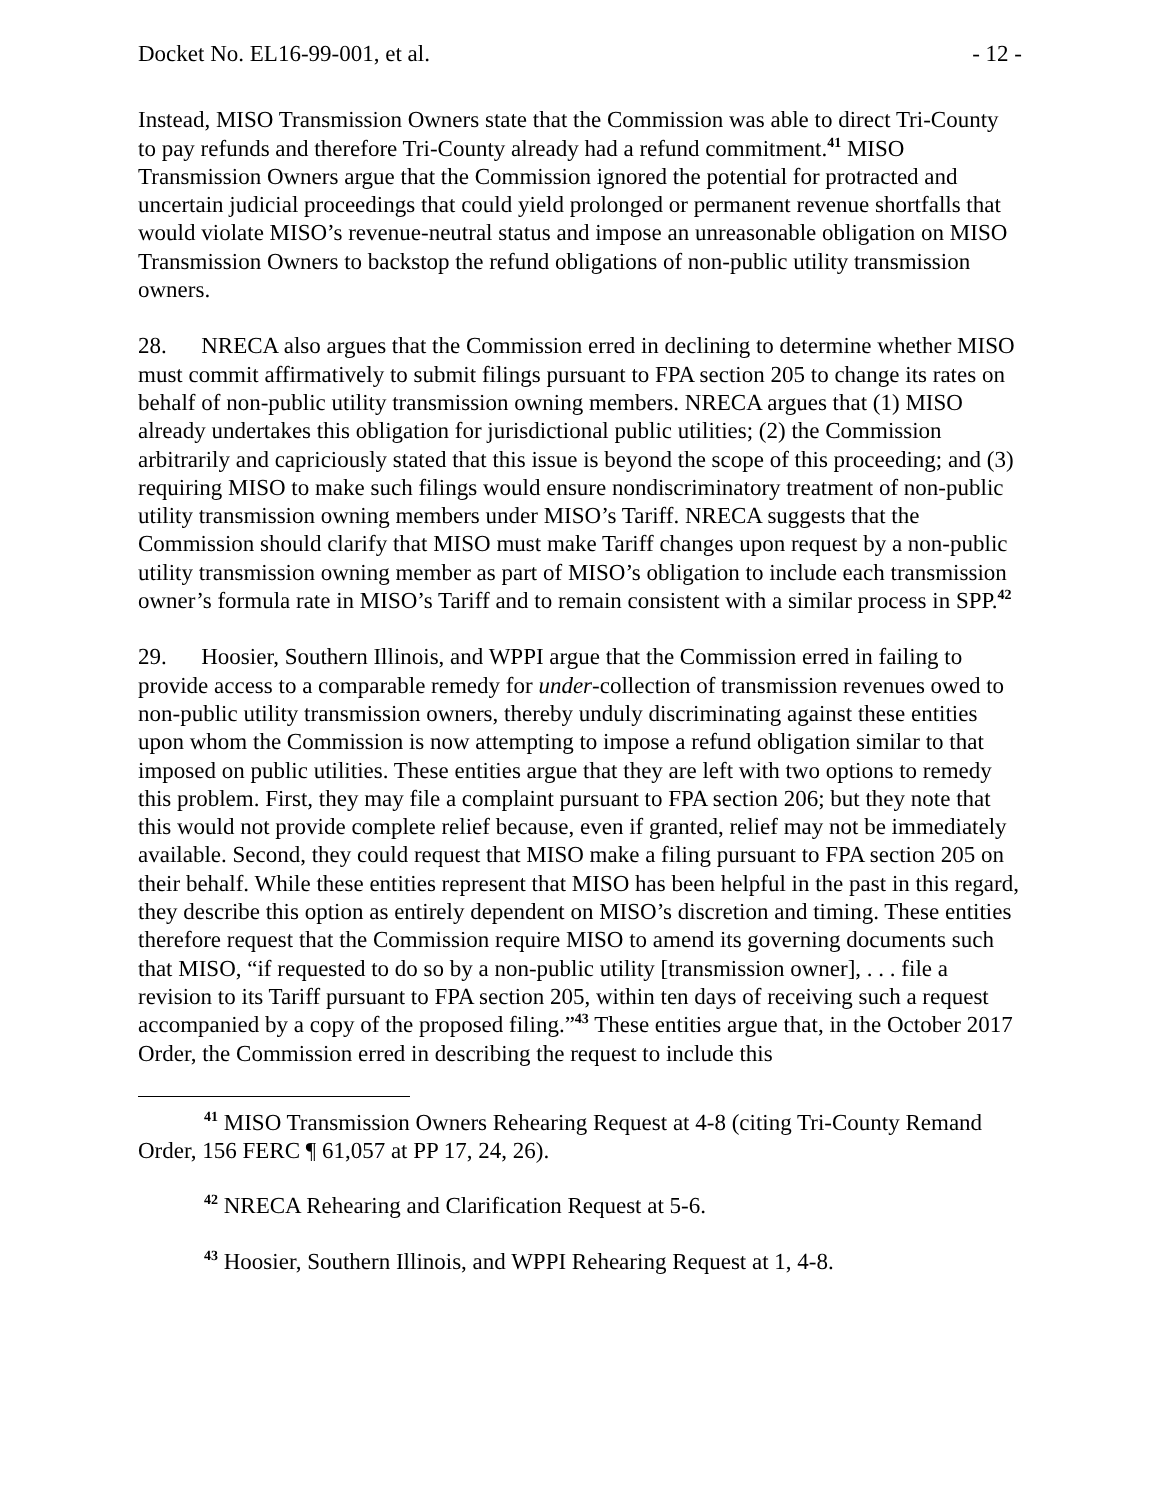Docket No. EL16-99-001, et al. - 12 -
Instead, MISO Transmission Owners state that the Commission was able to direct Tri-County to pay refunds and therefore Tri-County already had a refund commitment.<sup>41</sup> MISO Transmission Owners argue that the Commission ignored the potential for protracted and uncertain judicial proceedings that could yield prolonged or permanent revenue shortfalls that would violate MISO’s revenue-neutral status and impose an unreasonable obligation on MISO Transmission Owners to backstop the refund obligations of non-public utility transmission owners.
28. NRECA also argues that the Commission erred in declining to determine whether MISO must commit affirmatively to submit filings pursuant to FPA section 205 to change its rates on behalf of non-public utility transmission owning members. NRECA argues that (1) MISO already undertakes this obligation for jurisdictional public utilities; (2) the Commission arbitrarily and capriciously stated that this issue is beyond the scope of this proceeding; and (3) requiring MISO to make such filings would ensure nondiscriminatory treatment of non-public utility transmission owning members under MISO’s Tariff. NRECA suggests that the Commission should clarify that MISO must make Tariff changes upon request by a non-public utility transmission owning member as part of MISO’s obligation to include each transmission owner’s formula rate in MISO’s Tariff and to remain consistent with a similar process in SPP.<sup>42</sup>
29. Hoosier, Southern Illinois, and WPPI argue that the Commission erred in failing to provide access to a comparable remedy for under-collection of transmission revenues owed to non-public utility transmission owners, thereby unduly discriminating against these entities upon whom the Commission is now attempting to impose a refund obligation similar to that imposed on public utilities. These entities argue that they are left with two options to remedy this problem. First, they may file a complaint pursuant to FPA section 206; but they note that this would not provide complete relief because, even if granted, relief may not be immediately available. Second, they could request that MISO make a filing pursuant to FPA section 205 on their behalf. While these entities represent that MISO has been helpful in the past in this regard, they describe this option as entirely dependent on MISO’s discretion and timing. These entities therefore request that the Commission require MISO to amend its governing documents such that MISO, “if requested to do so by a non-public utility [transmission owner], . . . file a revision to its Tariff pursuant to FPA section 205, within ten days of receiving such a request accompanied by a copy of the proposed filing.”<sup>43</sup> These entities argue that, in the October 2017 Order, the Commission erred in describing the request to include this
<sup>41</sup> MISO Transmission Owners Rehearing Request at 4-8 (citing Tri-County Remand Order, 156 FERC ¶ 61,057 at PP 17, 24, 26).
<sup>42</sup> NRECA Rehearing and Clarification Request at 5-6.
<sup>43</sup> Hoosier, Southern Illinois, and WPPI Rehearing Request at 1, 4-8.